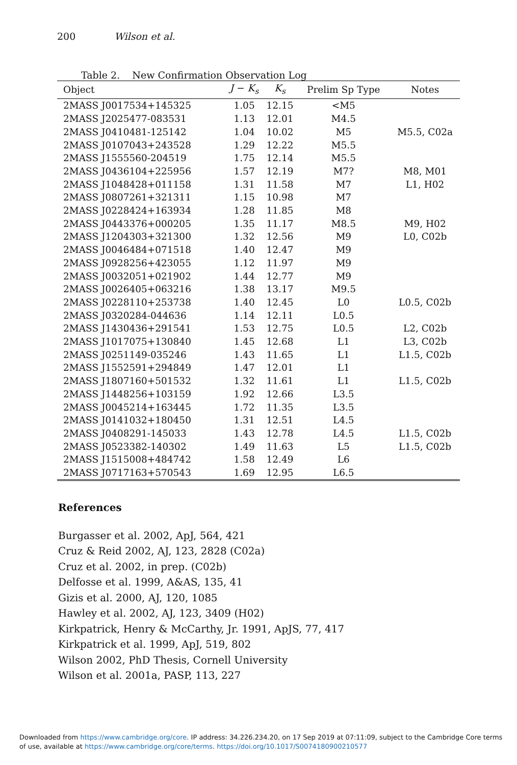200 Wilson et al.
Table 2. New Confirmation Observation Log
| Object | J − K<sub>s</sub> | K<sub>s</sub> | Prelim Sp Type | Notes |
| --- | --- | --- | --- | --- |
| 2MASS J0017534+145325 | 1.05 | 12.15 | <M5 | |
| 2MASS J2025477-083531 | 1.13 | 12.01 | M4.5 | |
| 2MASS J0410481-125142 | 1.04 | 10.02 | M5 | M5.5, C02a |
| 2MASS J0107043+243528 | 1.29 | 12.22 | M5.5 | |
| 2MASS J1555560-204519 | 1.75 | 12.14 | M5.5 | |
| 2MASS J0436104+225956 | 1.57 | 12.19 | M7? | M8, M01 |
| 2MASS J1048428+011158 | 1.31 | 11.58 | M7 | L1, H02 |
| 2MASS J0807261+321311 | 1.15 | 10.98 | M7 | |
| 2MASS J0228424+163934 | 1.28 | 11.85 | M8 | |
| 2MASS J0443376+000205 | 1.35 | 11.17 | M8.5 | M9, H02 |
| 2MASS J1204303+321300 | 1.32 | 12.56 | M9 | L0, C02b |
| 2MASS J0046484+071518 | 1.40 | 12.47 | M9 | |
| 2MASS J0928256+423055 | 1.12 | 11.97 | M9 | |
| 2MASS J0032051+021902 | 1.44 | 12.77 | M9 | |
| 2MASS J0026405+063216 | 1.38 | 13.17 | M9.5 | |
| 2MASS J0228110+253738 | 1.40 | 12.45 | L0 | L0.5, C02b |
| 2MASS J0320284-044636 | 1.14 | 12.11 | L0.5 | |
| 2MASS J1430436+291541 | 1.53 | 12.75 | L0.5 | L2, C02b |
| 2MASS J1017075+130840 | 1.45 | 12.68 | L1 | L3, C02b |
| 2MASS J0251149-035246 | 1.43 | 11.65 | L1 | L1.5, C02b |
| 2MASS J1552591+294849 | 1.47 | 12.01 | L1 | |
| 2MASS J1807160+501532 | 1.32 | 11.61 | L1 | L1.5, C02b |
| 2MASS J1448256+103159 | 1.92 | 12.66 | L3.5 | |
| 2MASS J0045214+163445 | 1.72 | 11.35 | L3.5 | |
| 2MASS J0141032+180450 | 1.31 | 12.51 | L4.5 | |
| 2MASS J0408291-145033 | 1.43 | 12.78 | L4.5 | L1.5, C02b |
| 2MASS J0523382-140302 | 1.49 | 11.63 | L5 | L1.5, C02b |
| 2MASS J1515008+484742 | 1.58 | 12.49 | L6 | |
| 2MASS J0717163+570543 | 1.69 | 12.95 | L6.5 | |
References
Burgasser et al. 2002, ApJ, 564, 421
Cruz & Reid 2002, AJ, 123, 2828 (C02a)
Cruz et al. 2002, in prep. (C02b)
Delfosse et al. 1999, A&AS, 135, 41
Gizis et al. 2000, AJ, 120, 1085
Hawley et al. 2002, AJ, 123, 3409 (H02)
Kirkpatrick, Henry & McCarthy, Jr. 1991, ApJS, 77, 417
Kirkpatrick et al. 1999, ApJ, 519, 802
Wilson 2002, PhD Thesis, Cornell University
Wilson et al. 2001a, PASP, 113, 227
Downloaded from https://www.cambridge.org/core. IP address: 34.226.234.20, on 17 Sep 2019 at 07:11:09, subject to the Cambridge Core terms of use, available at https://www.cambridge.org/core/terms. https://doi.org/10.1017/S0074180900210577